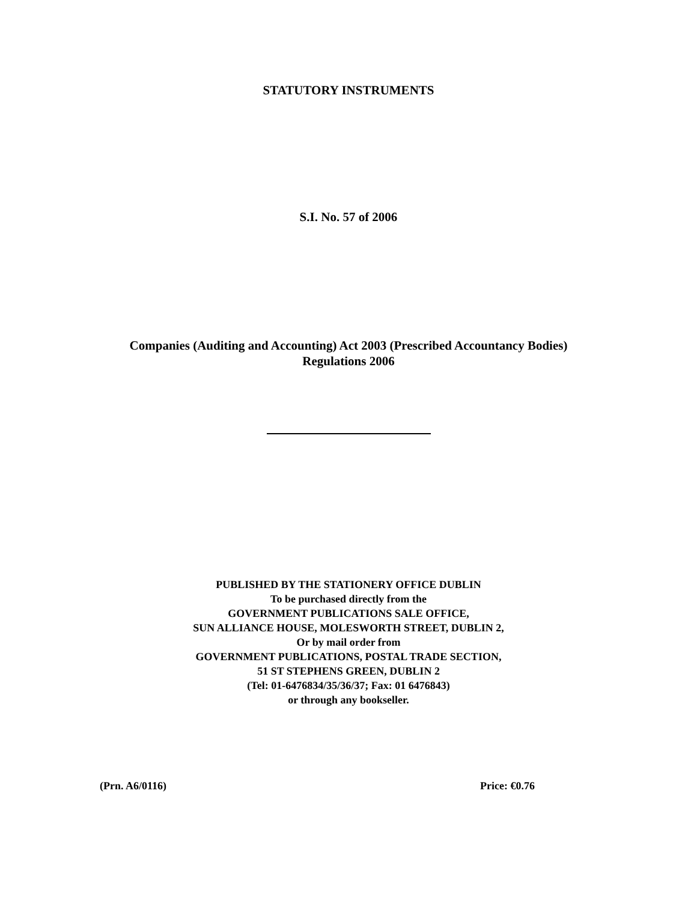STATUTORY INSTRUMENTS
S.I. No. 57 of 2006
Companies (Auditing and Accounting) Act 2003 (Prescribed Accountancy Bodies)
Regulations 2006
PUBLISHED BY THE STATIONERY OFFICE DUBLIN
To be purchased directly from the
GOVERNMENT PUBLICATIONS SALE OFFICE,
SUN ALLIANCE HOUSE, MOLESWORTH STREET, DUBLIN 2,
Or by mail order from
GOVERNMENT PUBLICATIONS, POSTAL TRADE SECTION,
51 ST STEPHENS GREEN, DUBLIN 2
(Tel: 01-6476834/35/36/37; Fax: 01 6476843)
or through any bookseller.
(Prn. A6/0116) Price: €0.76